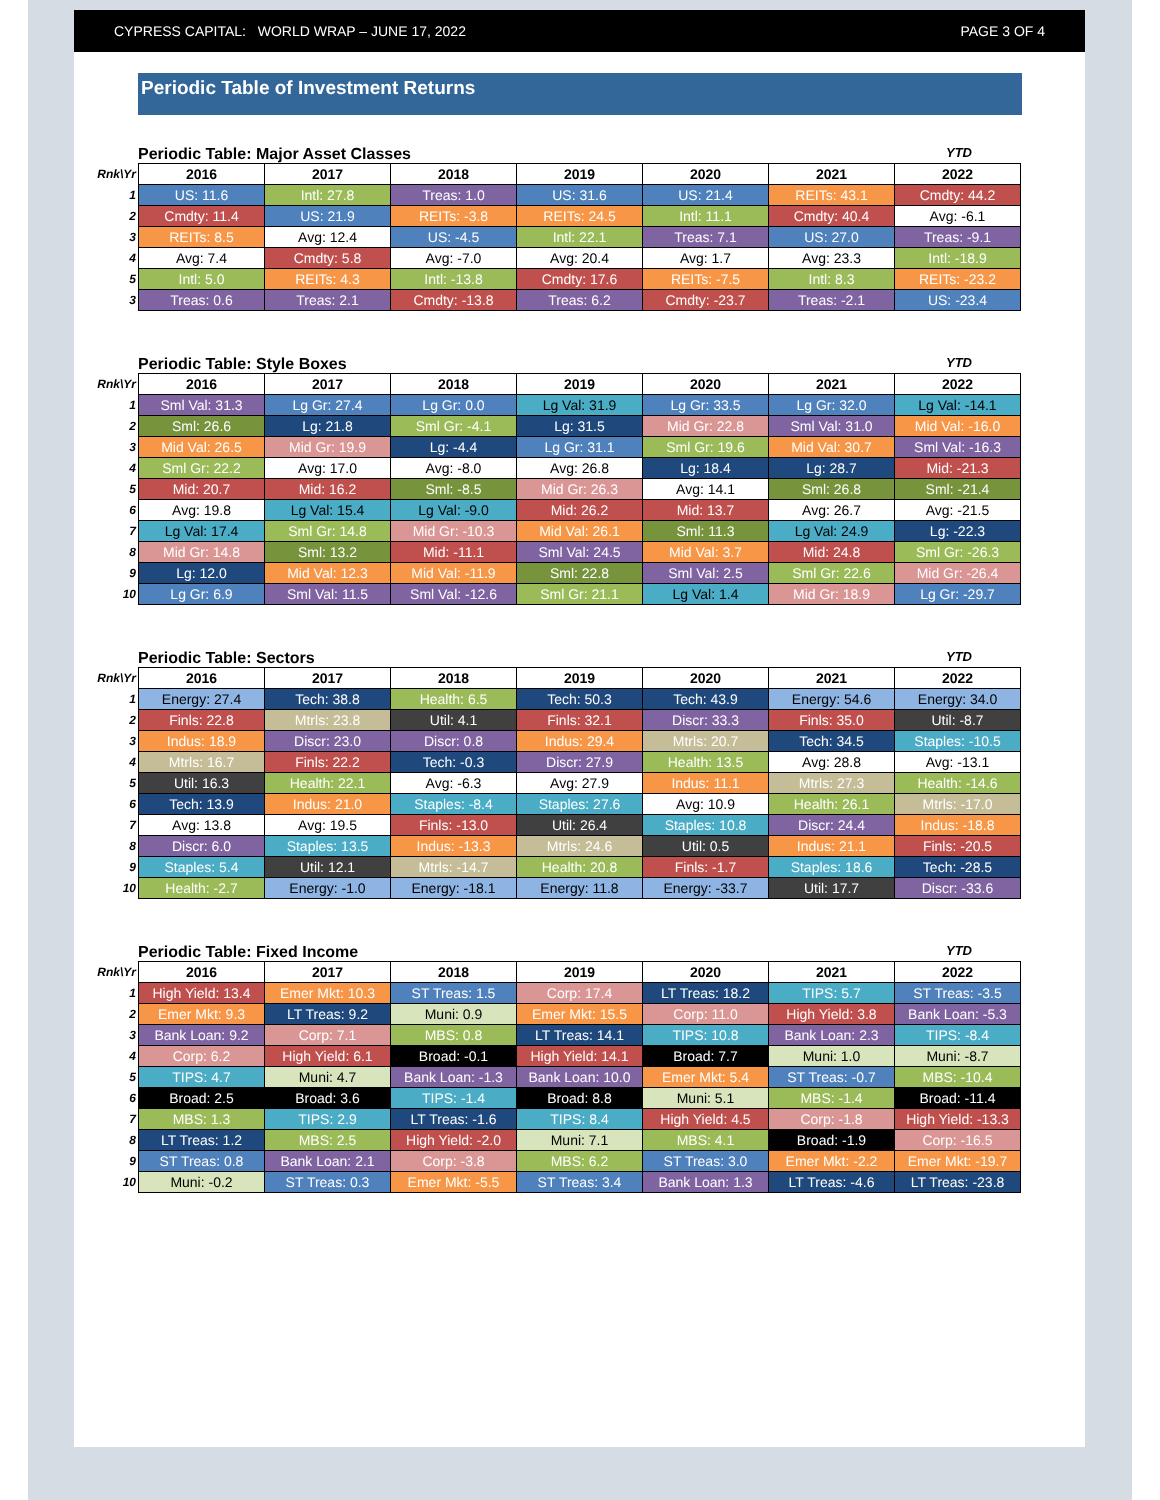CYPRESS CAPITAL: WORLD WRAP – JUNE 17, 2022 PAGE 3 OF 4
Periodic Table of Investment Returns
Periodic Table: Major Asset Classes YTD
| Rnk\Yr | 2016 | 2017 | 2018 | 2019 | 2020 | 2021 | 2022 |
| --- | --- | --- | --- | --- | --- | --- | --- |
| 1 | US: 11.6 | Intl: 27.8 | Treas: 1.0 | US: 31.6 | US: 21.4 | REITs: 43.1 | Cmdty: 44.2 |
| 2 | Cmdty: 11.4 | US: 21.9 | REITs: -3.8 | REITs: 24.5 | Intl: 11.1 | Cmdty: 40.4 | Avg: -6.1 |
| 3 | REITs: 8.5 | Avg: 12.4 | US: -4.5 | Intl: 22.1 | Treas: 7.1 | US: 27.0 | Treas: -9.1 |
| 4 | Avg: 7.4 | Cmdty: 5.8 | Avg: -7.0 | Avg: 20.4 | Avg: 1.7 | Avg: 23.3 | Intl: -18.9 |
| 5 | Intl: 5.0 | REITs: 4.3 | Intl: -13.8 | Cmdty: 17.6 | REITs: -7.5 | Intl: 8.3 | REITs: -23.2 |
| 3 | Treas: 0.6 | Treas: 2.1 | Cmdty: -13.8 | Treas: 6.2 | Cmdty: -23.7 | Treas: -2.1 | US: -23.4 |
Periodic Table: Style Boxes YTD
| Rnk\Yr | 2016 | 2017 | 2018 | 2019 | 2020 | 2021 | 2022 |
| --- | --- | --- | --- | --- | --- | --- | --- |
| 1 | Sml Val: 31.3 | Lg Gr: 27.4 | Lg Gr: 0.0 | Lg Val: 31.9 | Lg Gr: 33.5 | Lg Gr: 32.0 | Lg Val: -14.1 |
| 2 | Sml: 26.6 | Lg: 21.8 | Sml Gr: -4.1 | Lg: 31.5 | Mid Gr: 22.8 | Sml Val: 31.0 | Mid Val: -16.0 |
| 3 | Mid Val: 26.5 | Mid Gr: 19.9 | Lg: -4.4 | Lg Gr: 31.1 | Sml Gr: 19.6 | Mid Val: 30.7 | Sml Val: -16.3 |
| 4 | Sml Gr: 22.2 | Avg: 17.0 | Avg: -8.0 | Avg: 26.8 | Lg: 18.4 | Lg: 28.7 | Mid: -21.3 |
| 5 | Mid: 20.7 | Mid: 16.2 | Sml: -8.5 | Mid Gr: 26.3 | Avg: 14.1 | Sml: 26.8 | Sml: -21.4 |
| 6 | Avg: 19.8 | Lg Val: 15.4 | Lg Val: -9.0 | Mid: 26.2 | Mid: 13.7 | Avg: 26.7 | Avg: -21.5 |
| 7 | Lg Val: 17.4 | Sml Gr: 14.8 | Mid Gr: -10.3 | Mid Val: 26.1 | Sml: 11.3 | Lg Val: 24.9 | Lg: -22.3 |
| 8 | Mid Gr: 14.8 | Sml: 13.2 | Mid: -11.1 | Sml Val: 24.5 | Mid Val: 3.7 | Mid: 24.8 | Sml Gr: -26.3 |
| 9 | Lg: 12.0 | Mid Val: 12.3 | Mid Val: -11.9 | Sml: 22.8 | Sml Val: 2.5 | Sml Gr: 22.6 | Mid Gr: -26.4 |
| 10 | Lg Gr: 6.9 | Sml Val: 11.5 | Sml Val: -12.6 | Sml Gr: 21.1 | Lg Val: 1.4 | Mid Gr: 18.9 | Lg Gr: -29.7 |
Periodic Table: Sectors YTD
| Rnk\Yr | 2016 | 2017 | 2018 | 2019 | 2020 | 2021 | 2022 |
| --- | --- | --- | --- | --- | --- | --- | --- |
| 1 | Energy: 27.4 | Tech: 38.8 | Health: 6.5 | Tech: 50.3 | Tech: 43.9 | Energy: 54.6 | Energy: 34.0 |
| 2 | Finls: 22.8 | Mtrls: 23.8 | Util: 4.1 | Finls: 32.1 | Discr: 33.3 | Finls: 35.0 | Util: -8.7 |
| 3 | Indus: 18.9 | Discr: 23.0 | Discr: 0.8 | Indus: 29.4 | Mtrls: 20.7 | Tech: 34.5 | Staples: -10.5 |
| 4 | Mtrls: 16.7 | Finls: 22.2 | Tech: -0.3 | Discr: 27.9 | Health: 13.5 | Avg: 28.8 | Avg: -13.1 |
| 5 | Util: 16.3 | Health: 22.1 | Avg: -6.3 | Avg: 27.9 | Indus: 11.1 | Mtrls: 27.3 | Health: -14.6 |
| 6 | Tech: 13.9 | Indus: 21.0 | Staples: -8.4 | Staples: 27.6 | Avg: 10.9 | Health: 26.1 | Mtrls: -17.0 |
| 7 | Avg: 13.8 | Avg: 19.5 | Finls: -13.0 | Util: 26.4 | Staples: 10.8 | Discr: 24.4 | Indus: -18.8 |
| 8 | Discr: 6.0 | Staples: 13.5 | Indus: -13.3 | Mtrls: 24.6 | Util: 0.5 | Indus: 21.1 | Finls: -20.5 |
| 9 | Staples: 5.4 | Util: 12.1 | Mtrls: -14.7 | Health: 20.8 | Finls: -1.7 | Staples: 18.6 | Tech: -28.5 |
| 10 | Health: -2.7 | Energy: -1.0 | Energy: -18.1 | Energy: 11.8 | Energy: -33.7 | Util: 17.7 | Discr: -33.6 |
Periodic Table: Fixed Income YTD
| Rnk\Yr | 2016 | 2017 | 2018 | 2019 | 2020 | 2021 | 2022 |
| --- | --- | --- | --- | --- | --- | --- | --- |
| 1 | High Yield: 13.4 | Emer Mkt: 10.3 | ST Treas: 1.5 | Corp: 17.4 | LT Treas: 18.2 | TIPS: 5.7 | ST Treas: -3.5 |
| 2 | Emer Mkt: 9.3 | LT Treas: 9.2 | Muni: 0.9 | Emer Mkt: 15.5 | Corp: 11.0 | High Yield: 3.8 | Bank Loan: -5.3 |
| 3 | Bank Loan: 9.2 | Corp: 7.1 | MBS: 0.8 | LT Treas: 14.1 | TIPS: 10.8 | Bank Loan: 2.3 | TIPS: -8.4 |
| 4 | Corp: 6.2 | High Yield: 6.1 | Broad: -0.1 | High Yield: 14.1 | Broad: 7.7 | Muni: 1.0 | Muni: -8.7 |
| 5 | TIPS: 4.7 | Muni: 4.7 | Bank Loan: -1.3 | Bank Loan: 10.0 | Emer Mkt: 5.4 | ST Treas: -0.7 | MBS: -10.4 |
| 6 | Broad: 2.5 | Broad: 3.6 | TIPS: -1.4 | Broad: 8.8 | Muni: 5.1 | MBS: -1.4 | Broad: -11.4 |
| 7 | MBS: 1.3 | TIPS: 2.9 | LT Treas: -1.6 | TIPS: 8.4 | High Yield: 4.5 | Corp: -1.8 | High Yield: -13.3 |
| 8 | LT Treas: 1.2 | MBS: 2.5 | High Yield: -2.0 | Muni: 7.1 | MBS: 4.1 | Broad: -1.9 | Corp: -16.5 |
| 9 | ST Treas: 0.8 | Bank Loan: 2.1 | Corp: -3.8 | MBS: 6.2 | ST Treas: 3.0 | Emer Mkt: -2.2 | Emer Mkt: -19.7 |
| 10 | Muni: -0.2 | ST Treas: 0.3 | Emer Mkt: -5.5 | ST Treas: 3.4 | Bank Loan: 1.3 | LT Treas: -4.6 | LT Treas: -23.8 |